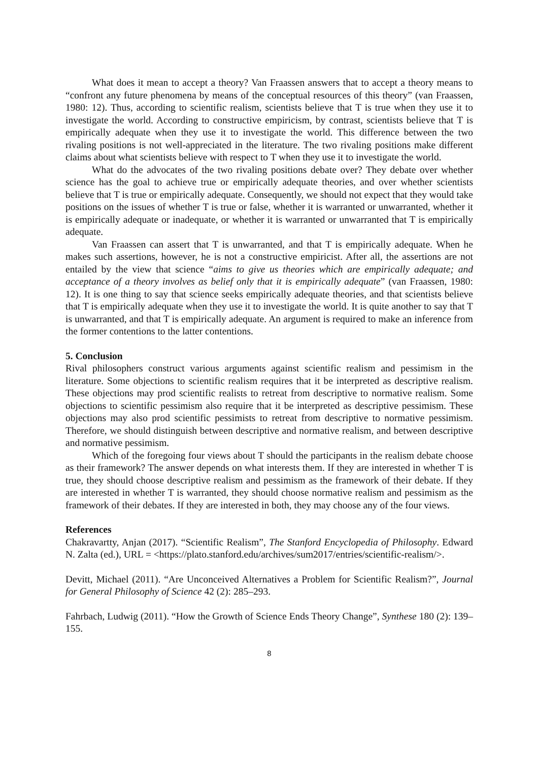What does it mean to accept a theory? Van Fraassen answers that to accept a theory means to “confront any future phenomena by means of the conceptual resources of this theory” (van Fraassen, 1980: 12). Thus, according to scientific realism, scientists believe that T is true when they use it to investigate the world. According to constructive empiricism, by contrast, scientists believe that T is empirically adequate when they use it to investigate the world. This difference between the two rivaling positions is not well-appreciated in the literature. The two rivaling positions make different claims about what scientists believe with respect to T when they use it to investigate the world.
What do the advocates of the two rivaling positions debate over? They debate over whether science has the goal to achieve true or empirically adequate theories, and over whether scientists believe that T is true or empirically adequate. Consequently, we should not expect that they would take positions on the issues of whether T is true or false, whether it is warranted or unwarranted, whether it is empirically adequate or inadequate, or whether it is warranted or unwarranted that T is empirically adequate.
Van Fraassen can assert that T is unwarranted, and that T is empirically adequate. When he makes such assertions, however, he is not a constructive empiricist. After all, the assertions are not entailed by the view that science “aims to give us theories which are empirically adequate; and acceptance of a theory involves as belief only that it is empirically adequate” (van Fraassen, 1980: 12). It is one thing to say that science seeks empirically adequate theories, and that scientists believe that T is empirically adequate when they use it to investigate the world. It is quite another to say that T is unwarranted, and that T is empirically adequate. An argument is required to make an inference from the former contentions to the latter contentions.
5. Conclusion
Rival philosophers construct various arguments against scientific realism and pessimism in the literature. Some objections to scientific realism requires that it be interpreted as descriptive realism. These objections may prod scientific realists to retreat from descriptive to normative realism. Some objections to scientific pessimism also require that it be interpreted as descriptive pessimism. These objections may also prod scientific pessimists to retreat from descriptive to normative pessimism. Therefore, we should distinguish between descriptive and normative realism, and between descriptive and normative pessimism.
Which of the foregoing four views about T should the participants in the realism debate choose as their framework? The answer depends on what interests them. If they are interested in whether T is true, they should choose descriptive realism and pessimism as the framework of their debate. If they are interested in whether T is warranted, they should choose normative realism and pessimism as the framework of their debates. If they are interested in both, they may choose any of the four views.
References
Chakravartty, Anjan (2017). “Scientific Realism”, The Stanford Encyclopedia of Philosophy. Edward N. Zalta (ed.), URL = <https://plato.stanford.edu/archives/sum2017/entries/scientific-realism/>.
Devitt, Michael (2011). “Are Unconceived Alternatives a Problem for Scientific Realism?”, Journal for General Philosophy of Science 42 (2): 285–293.
Fahrbach, Ludwig (2011). “How the Growth of Science Ends Theory Change”, Synthese 180 (2): 139–155.
8